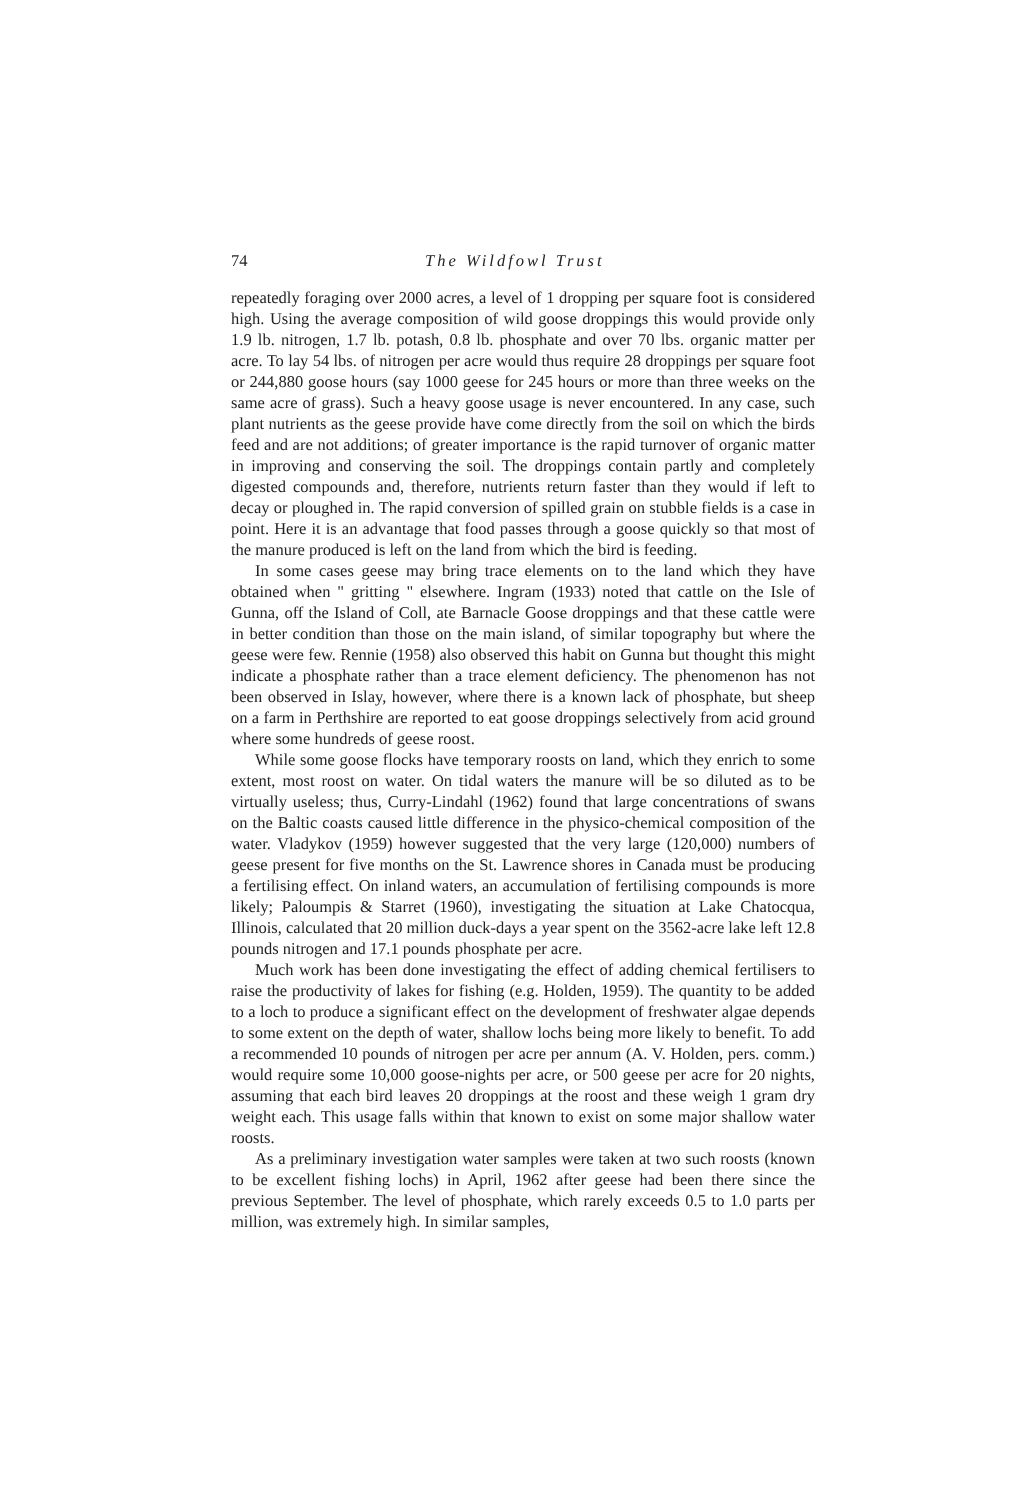74 The Wildfowl Trust
repeatedly foraging over 2000 acres, a level of 1 dropping per square foot is considered high. Using the average composition of wild goose droppings this would provide only 1.9 lb. nitrogen, 1.7 lb. potash, 0.8 lb. phosphate and over 70 lbs. organic matter per acre. To lay 54 lbs. of nitrogen per acre would thus require 28 droppings per square foot or 244,880 goose hours (say 1000 geese for 245 hours or more than three weeks on the same acre of grass). Such a heavy goose usage is never encountered. In any case, such plant nutrients as the geese provide have come directly from the soil on which the birds feed and are not additions; of greater importance is the rapid turnover of organic matter in improving and conserving the soil. The droppings contain partly and completely digested compounds and, therefore, nutrients return faster than they would if left to decay or ploughed in. The rapid conversion of spilled grain on stubble fields is a case in point. Here it is an advantage that food passes through a goose quickly so that most of the manure produced is left on the land from which the bird is feeding.
In some cases geese may bring trace elements on to the land which they have obtained when " gritting " elsewhere. Ingram (1933) noted that cattle on the Isle of Gunna, off the Island of Coll, ate Barnacle Goose droppings and that these cattle were in better condition than those on the main island, of similar topography but where the geese were few. Rennie (1958) also observed this habit on Gunna but thought this might indicate a phosphate rather than a trace element deficiency. The phenomenon has not been observed in Islay, however, where there is a known lack of phosphate, but sheep on a farm in Perthshire are reported to eat goose droppings selectively from acid ground where some hundreds of geese roost.
While some goose flocks have temporary roosts on land, which they enrich to some extent, most roost on water. On tidal waters the manure will be so diluted as to be virtually useless; thus, Curry-Lindahl (1962) found that large concentrations of swans on the Baltic coasts caused little difference in the physico-chemical composition of the water. Vladykov (1959) however suggested that the very large (120,000) numbers of geese present for five months on the St. Lawrence shores in Canada must be producing a fertilising effect. On inland waters, an accumulation of fertilising compounds is more likely; Paloumpis & Starret (1960), investigating the situation at Lake Chatocqua, Illinois, calculated that 20 million duck-days a year spent on the 3562-acre lake left 12.8 pounds nitrogen and 17.1 pounds phosphate per acre.
Much work has been done investigating the effect of adding chemical fertilisers to raise the productivity of lakes for fishing (e.g. Holden, 1959). The quantity to be added to a loch to produce a significant effect on the development of freshwater algae depends to some extent on the depth of water, shallow lochs being more likely to benefit. To add a recommended 10 pounds of nitrogen per acre per annum (A. V. Holden, pers. comm.) would require some 10,000 goose-nights per acre, or 500 geese per acre for 20 nights, assuming that each bird leaves 20 droppings at the roost and these weigh 1 gram dry weight each. This usage falls within that known to exist on some major shallow water roosts.
As a preliminary investigation water samples were taken at two such roosts (known to be excellent fishing lochs) in April, 1962 after geese had been there since the previous September. The level of phosphate, which rarely exceeds 0.5 to 1.0 parts per million, was extremely high. In similar samples,